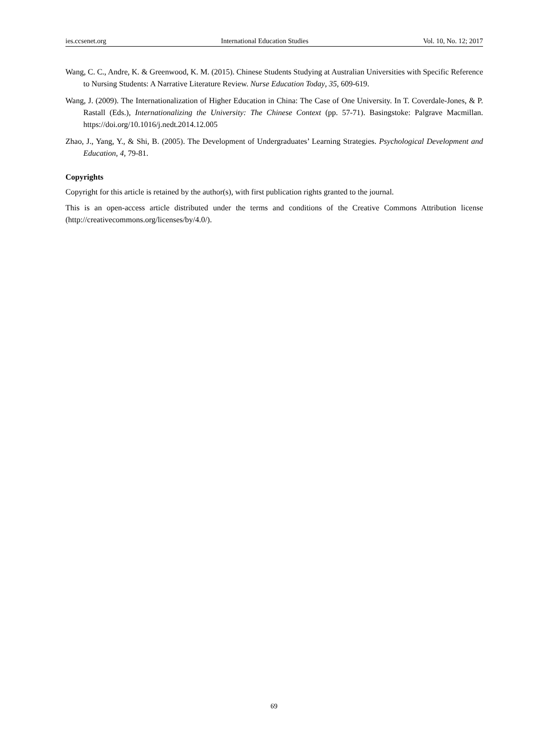ies.ccsenet.org International Education Studies Vol. 10, No. 12; 2017
Wang, C. C., Andre, K. & Greenwood, K. M. (2015). Chinese Students Studying at Australian Universities with Specific Reference to Nursing Students: A Narrative Literature Review. Nurse Education Today, 35, 609-619.
Wang, J. (2009). The Internationalization of Higher Education in China: The Case of One University. In T. Coverdale-Jones, & P. Rastall (Eds.), Internationalizing the University: The Chinese Context (pp. 57-71). Basingstoke: Palgrave Macmillan. https://doi.org/10.1016/j.nedt.2014.12.005
Zhao, J., Yang, Y., & Shi, B. (2005). The Development of Undergraduates’ Learning Strategies. Psychological Development and Education, 4, 79-81.
Copyrights
Copyright for this article is retained by the author(s), with first publication rights granted to the journal.
This is an open-access article distributed under the terms and conditions of the Creative Commons Attribution license (http://creativecommons.org/licenses/by/4.0/).
69